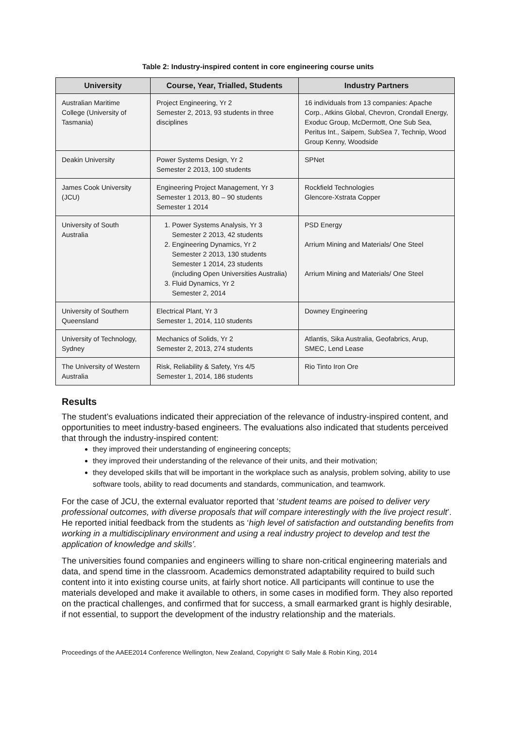Table 2: Industry-inspired content in core engineering course units
| University | Course, Year, Trialled, Students | Industry Partners |
| --- | --- | --- |
| Australian Maritime College (University of Tasmania) | Project Engineering, Yr 2 Semester 2, 2013, 93 students in three disciplines | 16 individuals from 13 companies: Apache Corp., Atkins Global, Chevron, Crondall Energy, Exoduc Group, McDermott, One Sub Sea, Peritus Int., Saipem, SubSea 7, Technip, Wood Group Kenny, Woodside |
| Deakin University | Power Systems Design, Yr 2 Semester 2 2013, 100 students | SPNet |
| James Cook University (JCU) | Engineering Project Management, Yr 3 Semester 1 2013, 80 – 90 students Semester 1 2014 | Rockfield Technologies Glencore-Xstrata Copper |
| University of South Australia | 1. Power Systems Analysis, Yr 3 Semester 2 2013, 42 students 2. Engineering Dynamics, Yr 2 Semester 2 2013, 130 students Semester 1 2014, 23 students (including Open Universities Australia) 3. Fluid Dynamics, Yr 2 Semester 2, 2014 | PSD Energy Arrium Mining and Materials/ One Steel Arrium Mining and Materials/ One Steel |
| University of Southern Queensland | Electrical Plant, Yr 3 Semester 1, 2014, 110 students | Downey Engineering |
| University of Technology, Sydney | Mechanics of Solids, Yr 2 Semester 2, 2013, 274 students | Atlantis, Sika Australia, Geofabrics, Arup, SMEC, Lend Lease |
| The University of Western Australia | Risk, Reliability & Safety, Yrs 4/5 Semester 1, 2014, 186 students | Rio Tinto Iron Ore |
Results
The student’s evaluations indicated their appreciation of the relevance of industry-inspired content, and opportunities to meet industry-based engineers. The evaluations also indicated that students perceived that through the industry-inspired content:
they improved their understanding of engineering concepts;
they improved their understanding of the relevance of their units, and their motivation;
they developed skills that will be important in the workplace such as analysis, problem solving, ability to use software tools, ability to read documents and standards, communication, and teamwork.
For the case of JCU, the external evaluator reported that ‘student teams are poised to deliver very professional outcomes, with diverse proposals that will compare interestingly with the live project result’. He reported initial feedback from the students as ‘high level of satisfaction and outstanding benefits from working in a multidisciplinary environment and using a real industry project to develop and test the application of knowledge and skills’.
The universities found companies and engineers willing to share non-critical engineering materials and data, and spend time in the classroom. Academics demonstrated adaptability required to build such content into it into existing course units, at fairly short notice. All participants will continue to use the materials developed and make it available to others, in some cases in modified form. They also reported on the practical challenges, and confirmed that for success, a small earmarked grant is highly desirable, if not essential, to support the development of the industry relationship and the materials.
Proceedings of the AAEE2014 Conference Wellington, New Zealand, Copyright © Sally Male & Robin King, 2014